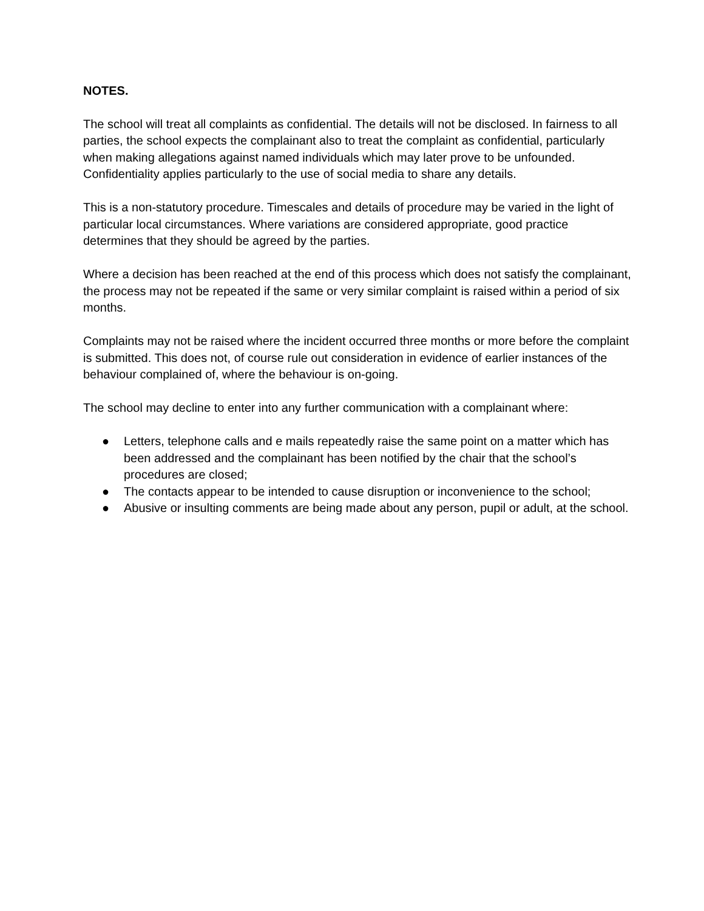NOTES.
The school will treat all complaints as confidential. The details will not be disclosed. In fairness to all parties, the school expects the complainant also to treat the complaint as confidential, particularly when making allegations against named individuals which may later prove to be unfounded. Confidentiality applies particularly to the use of social media to share any details.
This is a non-statutory procedure. Timescales and details of procedure may be varied in the light of particular local circumstances. Where variations are considered appropriate, good practice determines that they should be agreed by the parties.
Where a decision has been reached at the end of this process which does not satisfy the complainant, the process may not be repeated if the same or very similar complaint is raised within a period of six months.
Complaints may not be raised where the incident occurred three months or more before the complaint is submitted. This does not, of course rule out consideration in evidence of earlier instances of the behaviour complained of, where the behaviour is on-going.
The school may decline to enter into any further communication with a complainant where:
● Letters, telephone calls and e mails repeatedly raise the same point on a matter which has been addressed and the complainant has been notified by the chair that the school’s procedures are closed;
● The contacts appear to be intended to cause disruption or inconvenience to the school;
● Abusive or insulting comments are being made about any person, pupil or adult, at the school.